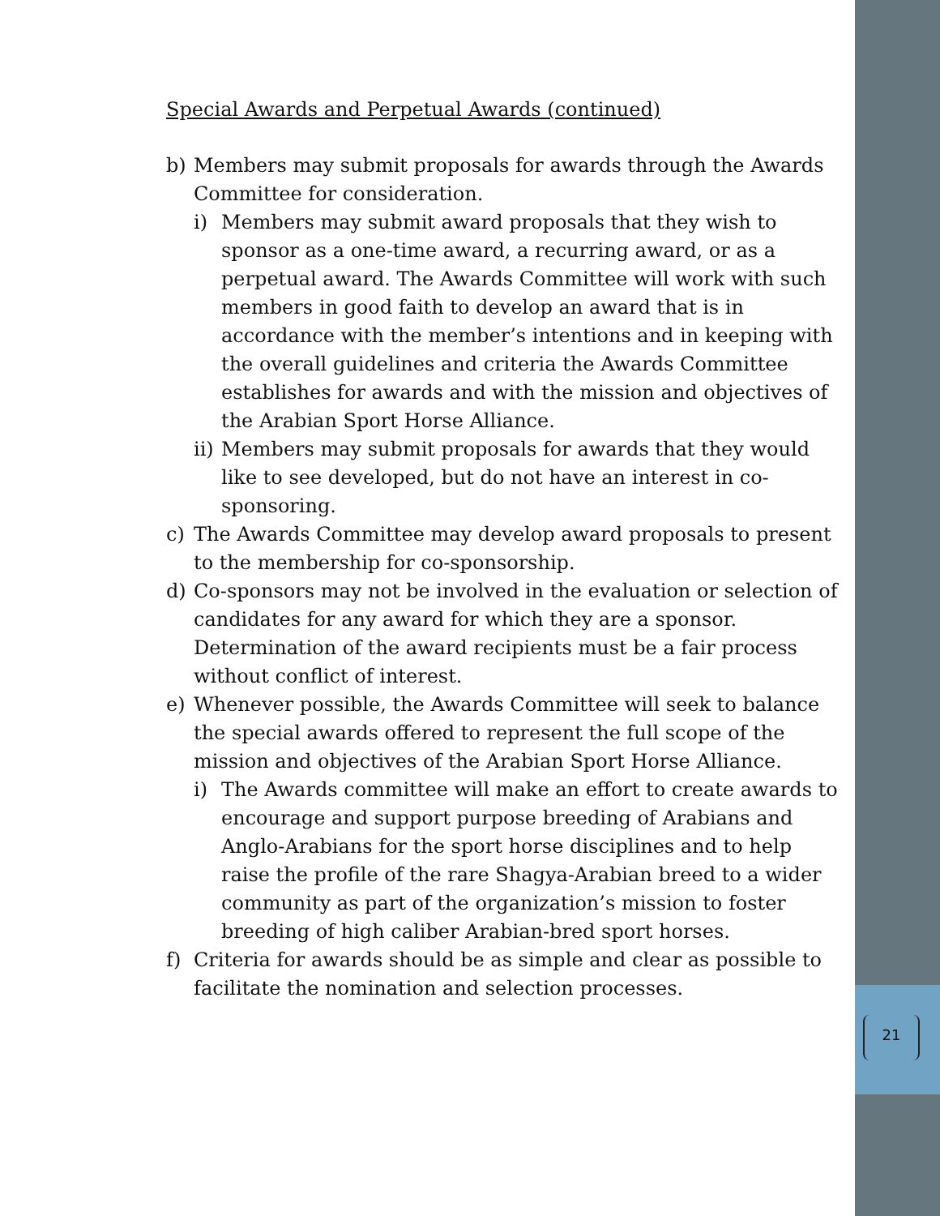Special Awards and Perpetual Awards (continued)
b) Members may submit proposals for awards through the Awards Committee for consideration.
i) Members may submit award proposals that they wish to sponsor as a one-time award, a recurring award, or as a perpetual award. The Awards Committee will work with such members in good faith to develop an award that is in accordance with the member’s intentions and in keeping with the overall guidelines and criteria the Awards Committee establishes for awards and with the mission and objectives of the Arabian Sport Horse Alliance.
ii) Members may submit proposals for awards that they would like to see developed, but do not have an interest in co-sponsoring.
c) The Awards Committee may develop award proposals to present to the membership for co-sponsorship.
d) Co-sponsors may not be involved in the evaluation or selection of candidates for any award for which they are a sponsor. Determination of the award recipients must be a fair process without conflict of interest.
e) Whenever possible, the Awards Committee will seek to balance the special awards offered to represent the full scope of the mission and objectives of the Arabian Sport Horse Alliance.
i) The Awards committee will make an effort to create awards to encourage and support purpose breeding of Arabians and Anglo-Arabians for the sport horse disciplines and to help raise the profile of the rare Shagya-Arabian breed to a wider community as part of the organization’s mission to foster breeding of high caliber Arabian-bred sport horses.
f) Criteria for awards should be as simple and clear as possible to facilitate the nomination and selection processes.
21